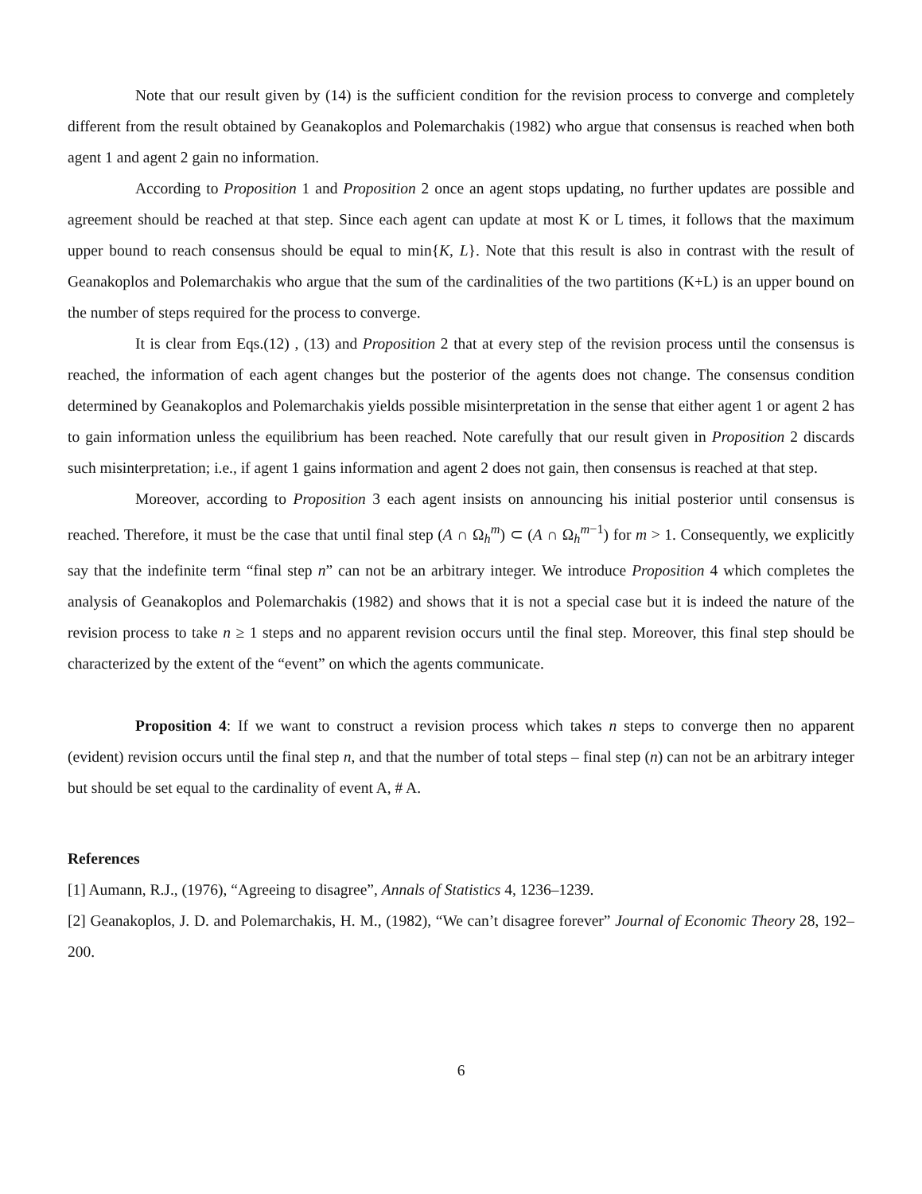Note that our result given by (14) is the sufficient condition for the revision process to converge and completely different from the result obtained by Geanakoplos and Polemarchakis (1982) who argue that consensus is reached when both agent 1 and agent 2 gain no information.
According to Proposition 1 and Proposition 2 once an agent stops updating, no further updates are possible and agreement should be reached at that step. Since each agent can update at most K or L times, it follows that the maximum upper bound to reach consensus should be equal to min{K, L}. Note that this result is also in contrast with the result of Geanakoplos and Polemarchakis who argue that the sum of the cardinalities of the two partitions (K+L) is an upper bound on the number of steps required for the process to converge.
It is clear from Eqs.(12) , (13) and Proposition 2 that at every step of the revision process until the consensus is reached, the information of each agent changes but the posterior of the agents does not change. The consensus condition determined by Geanakoplos and Polemarchakis yields possible misinterpretation in the sense that either agent 1 or agent 2 has to gain information unless the equilibrium has been reached. Note carefully that our result given in Proposition 2 discards such misinterpretation; i.e., if agent 1 gains information and agent 2 does not gain, then consensus is reached at that step.
Moreover, according to Proposition 3 each agent insists on announcing his initial posterior until consensus is reached. Therefore, it must be the case that until final step (A ∩ Ω<sub>h</sub><sup>m</sup>) ⊂ (A ∩ Ω<sub>h</sub><sup>m−1</sup>) for m > 1. Consequently, we explicitly say that the indefinite term “final step n” can not be an arbitrary integer. We introduce Proposition 4 which completes the analysis of Geanakoplos and Polemarchakis (1982) and shows that it is not a special case but it is indeed the nature of the revision process to take n ≥ 1 steps and no apparent revision occurs until the final step. Moreover, this final step should be characterized by the extent of the “event” on which the agents communicate.
Proposition 4: If we want to construct a revision process which takes n steps to converge then no apparent (evident) revision occurs until the final step n, and that the number of total steps – final step (n) can not be an arbitrary integer but should be set equal to the cardinality of event A, # A.
References
[1] Aumann, R.J., (1976), “Agreeing to disagree”, Annals of Statistics 4, 1236–1239.
[2] Geanakoplos, J. D. and Polemarchakis, H. M., (1982), “We can’t disagree forever” Journal of Economic Theory 28, 192–200.
6